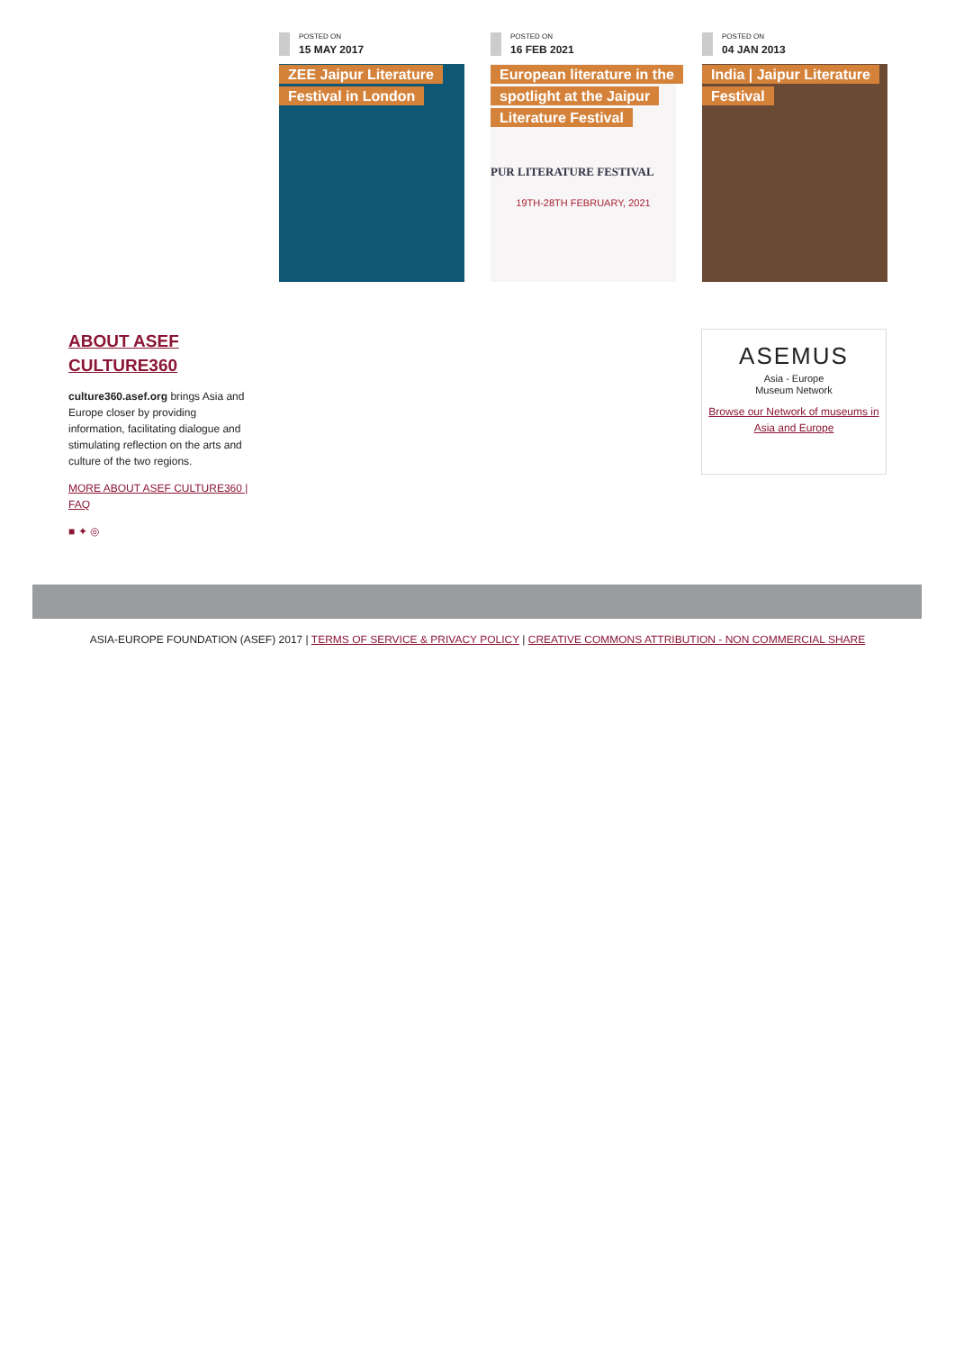POSTED ON
15 MAY 2017
ZEE Jaipur Literature Festival in London
POSTED ON
16 FEB 2021
European literature in the spotlight at the Jaipur Literature Festival
PUR LITERATURE FESTIVAL
19TH-28TH FEBRUARY, 2021
POSTED ON
04 JAN 2013
India | Jaipur Literature Festival
ABOUT ASEF CULTURE360
culture360.asef.org brings Asia and Europe closer by providing information, facilitating dialogue and stimulating reflection on the arts and culture of the two regions.
MORE ABOUT ASEF CULTURE360 | FAQ
■ ✦ ◎
ASEMUS
Asia - Europe
Museum Network
Browse our Network of museums in Asia and Europe
ASIA-EUROPE FOUNDATION (ASEF) 2017 | TERMS OF SERVICE & PRIVACY POLICY | CREATIVE COMMONS ATTRIBUTION - NON COMMERCIAL SHARE